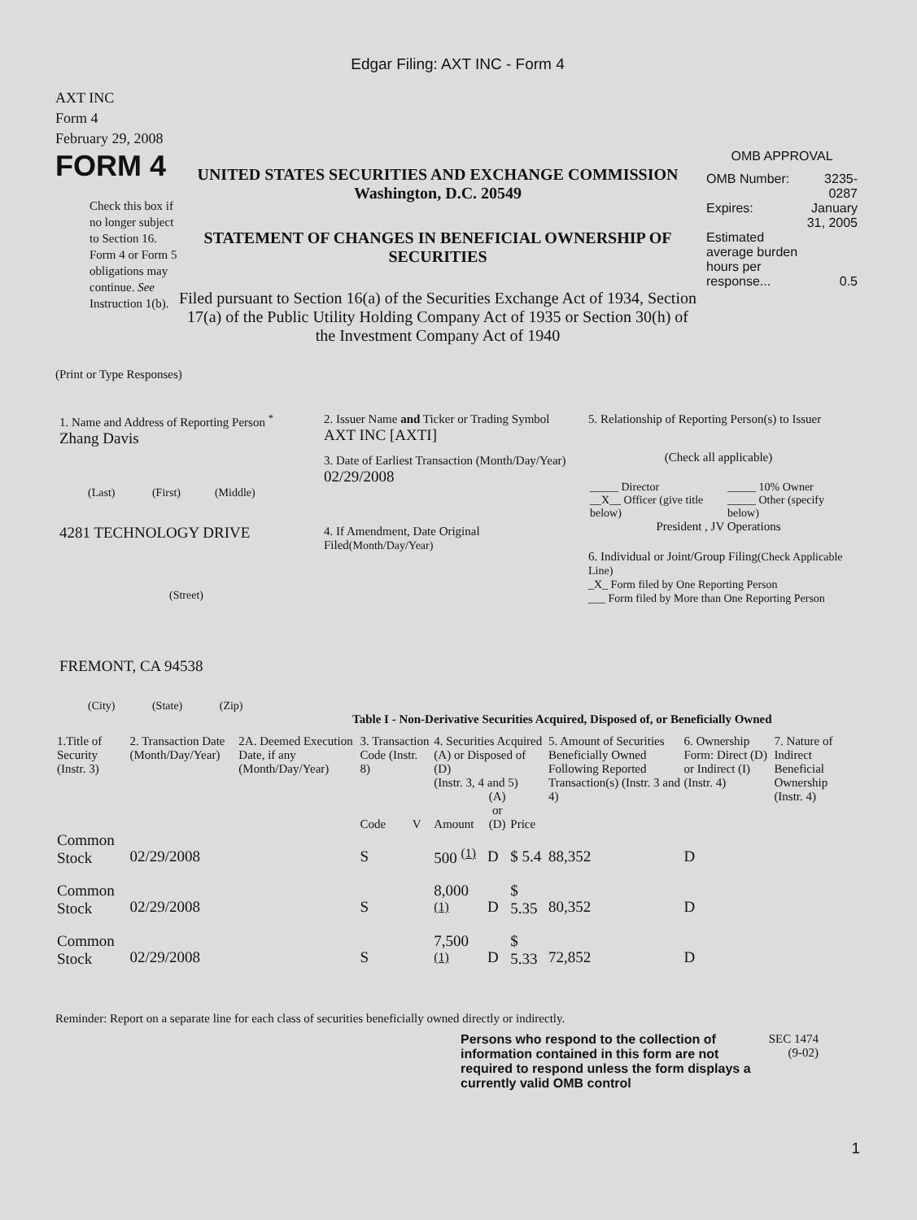Edgar Filing: AXT INC - Form 4
AXT INC
Form 4
February 29, 2008
FORM 4
Check this box if no longer subject to Section 16. Form 4 or Form 5 obligations may continue. See Instruction 1(b).
UNITED STATES SECURITIES AND EXCHANGE COMMISSION
Washington, D.C. 20549
STATEMENT OF CHANGES IN BENEFICIAL OWNERSHIP OF SECURITIES
Filed pursuant to Section 16(a) of the Securities Exchange Act of 1934, Section 17(a) of the Public Utility Holding Company Act of 1935 or Section 30(h) of the Investment Company Act of 1940
OMB APPROVAL
| OMB Number: | 3235-0287 |
| Expires: | January 31, 2005 |
| Estimated average burden hours per response... | 0.5 |
(Print or Type Responses)
1. Name and Address of Reporting Person <sup>*</sup>
Zhang Davis
(Last) (First) (Middle)
4281 TECHNOLOGY DRIVE
(Street)
FREMONT, CA 94538
(City) (State) (Zip)
2. Issuer Name and Ticker or Trading Symbol
AXT INC [AXTI]
3. Date of Earliest Transaction (Month/Day/Year)
02/29/2008
4. If Amendment, Date Original Filed(Month/Day/Year)
5. Relationship of Reporting Person(s) to Issuer
(Check all applicable)
| _____ Director | _____ 10% Owner |
| __X__ Officer (give title below) | _____ Other (specify below) |
President , JV Operations
6. Individual or Joint/Group Filing(Check Applicable Line)
_X_ Form filed by One Reporting Person
___ Form filed by More than One Reporting Person
Table I - Non-Derivative Securities Acquired, Disposed of, or Beneficially Owned
| 1.Title of Security (Instr. 3) | 2. Transaction Date (Month/Day/Year) | 2A. Deemed Execution Date, if any (Month/Day/Year) | 3. Transaction Code (Instr. 8) | | 4. Securities Acquired (A) or Disposed of (D) (Instr. 3, 4 and 5) | | | 5. Amount of Securities Beneficially Owned Following Reported Transaction(s) (Instr. 3 and 4) | 6. Ownership Form: Direct (D) or Indirect (I) (Instr. 4) | 7. Nature of Indirect Beneficial Ownership (Instr. 4) |
| --- | --- | --- | --- | --- | --- | --- | --- | --- | --- | --- |
| | | | Code | V | Amount | (A) or (D) | Price | | | |
| Common Stock | 02/29/2008 | | S | | 500 <sup>(1)</sup> | D | $ 5.4 | 88,352 | D | |
| Common Stock | 02/29/2008 | | S | | 8,000 <sup>(1)</sup> | D | $ 5.35 | 80,352 | D | |
| Common Stock | 02/29/2008 | | S | | 7,500 <sup>(1)</sup> | D | $ 5.33 | 72,852 | D | |
Reminder: Report on a separate line for each class of securities beneficially owned directly or indirectly.
Persons who respond to the collection of information contained in this form are not required to respond unless the form displays a currently valid OMB control
SEC 1474 (9-02)
1